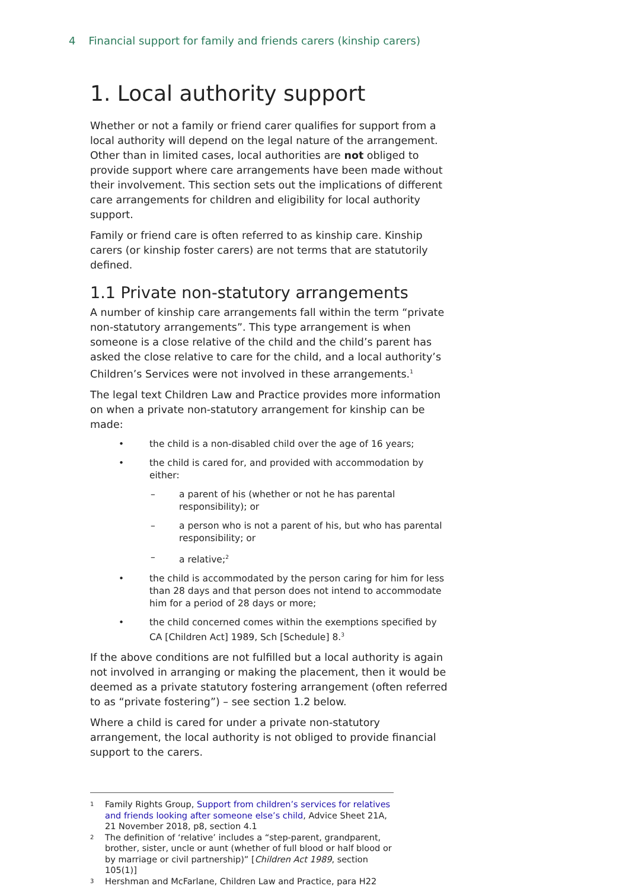4 Financial support for family and friends carers (kinship carers)
1. Local authority support
Whether or not a family or friend carer qualifies for support from a local authority will depend on the legal nature of the arrangement. Other than in limited cases, local authorities are not obliged to provide support where care arrangements have been made without their involvement. This section sets out the implications of different care arrangements for children and eligibility for local authority support.
Family or friend care is often referred to as kinship care. Kinship carers (or kinship foster carers) are not terms that are statutorily defined.
1.1 Private non-statutory arrangements
A number of kinship care arrangements fall within the term “private non-statutory arrangements”. This type arrangement is when someone is a close relative of the child and the child’s parent has asked the close relative to care for the child, and a local authority’s Children’s Services were not involved in these arrangements.<sup>1</sup>
The legal text Children Law and Practice provides more information on when a private non-statutory arrangement for kinship can be made:
• the child is a non-disabled child over the age of 16 years;
• the child is cared for, and provided with accommodation by either:
– a parent of his (whether or not he has parental responsibility); or
– a person who is not a parent of his, but who has parental responsibility; or
– a relative;<sup>2</sup>
• the child is accommodated by the person caring for him for less than 28 days and that person does not intend to accommodate him for a period of 28 days or more;
• the child concerned comes within the exemptions specified by CA [Children Act] 1989, Sch [Schedule] 8.<sup>3</sup>
If the above conditions are not fulfilled but a local authority is again not involved in arranging or making the placement, then it would be deemed as a private statutory fostering arrangement (often referred to as “private fostering”) – see section 1.2 below.
Where a child is cared for under a private non-statutory arrangement, the local authority is not obliged to provide financial support to the carers.
<sup>1</sup> Family Rights Group, Support from children’s services for relatives and friends looking after someone else’s child, Advice Sheet 21A, 21 November 2018, p8, section 4.1
<sup>2</sup> The definition of ‘relative’ includes a “step-parent, grandparent, brother, sister, uncle or aunt (whether of full blood or half blood or by marriage or civil partnership)” [Children Act 1989, section 105(1)]
<sup>3</sup> Hershman and McFarlane, Children Law and Practice, para H22